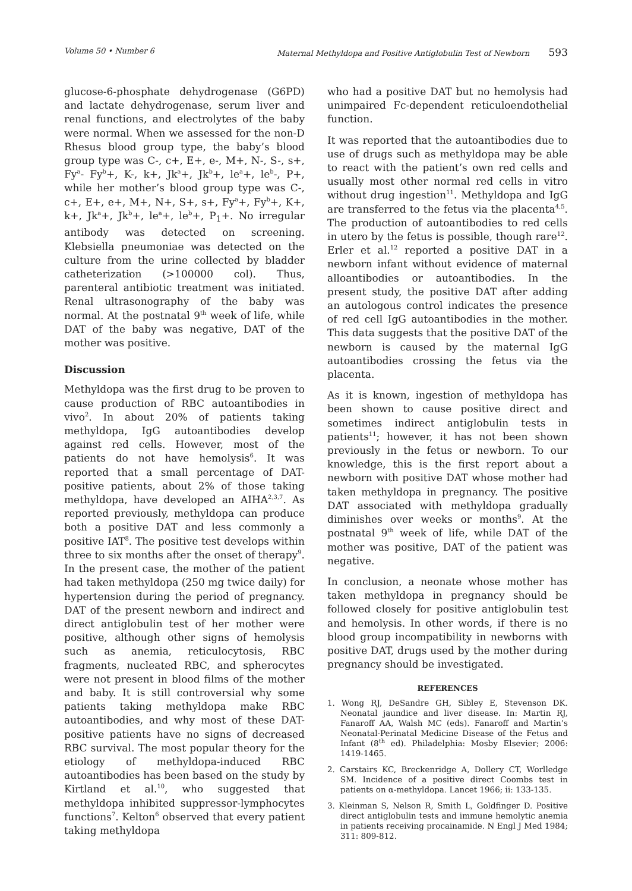Volume 50 • Number 6 Maternal Methyldopa and Positive Antiglobulin Test of Newborn 593
glucose-6-phosphate dehydrogenase (G6PD) and lactate dehydrogenase, serum liver and renal functions, and electrolytes of the baby were normal. When we assessed for the non-D Rhesus blood group type, the baby’s blood group type was C-, c+, E+, e-, M+, N-, S-, s+, Fy<sup>a</sup>- Fy<sup>b</sup>+, K-, k+, Jk<sup>a</sup>+, Jk<sup>b</sup>+, le<sup>a</sup>+, le<sup>b</sup>-, P+, while her mother’s blood group type was C-, c+, E+, e+, M+, N+, S+, s+, Fy<sup>a</sup>+, Fy<sup>b</sup>+, K+, k+, Jk<sup>a</sup>+, Jk<sup>b</sup>+, le<sup>a</sup>+, le<sup>b</sup>+, P<sub>1</sub>+. No irregular antibody was detected on screening. Klebsiella pneumoniae was detected on the culture from the urine collected by bladder catheterization (>100000 col). Thus, parenteral antibiotic treatment was initiated. Renal ultrasonography of the baby was normal. At the postnatal 9<sup>th</sup> week of life, while DAT of the baby was negative, DAT of the mother was positive.
Discussion
Methyldopa was the first drug to be proven to cause production of RBC autoantibodies in vivo<sup>2</sup>. In about 20% of patients taking methyldopa, IgG autoantibodies develop against red cells. However, most of the patients do not have hemolysis<sup>6</sup>. It was reported that a small percentage of DAT-positive patients, about 2% of those taking methyldopa, have developed an AIHA<sup>2,3,7</sup>. As reported previously, methyldopa can produce both a positive DAT and less commonly a positive IAT<sup>8</sup>. The positive test develops within three to six months after the onset of therapy<sup>9</sup>. In the present case, the mother of the patient had taken methyldopa (250 mg twice daily) for hypertension during the period of pregnancy. DAT of the present newborn and indirect and direct antiglobulin test of her mother were positive, although other signs of hemolysis such as anemia, reticulocytosis, RBC fragments, nucleated RBC, and spherocytes were not present in blood films of the mother and baby. It is still controversial why some patients taking methyldopa make RBC autoantibodies, and why most of these DAT-positive patients have no signs of decreased RBC survival. The most popular theory for the etiology of methyldopa-induced RBC autoantibodies has been based on the study by Kirtland et al.<sup>10</sup>, who suggested that methyldopa inhibited suppressor-lymphocytes functions<sup>7</sup>. Kelton<sup>6</sup> observed that every patient taking methyldopa
who had a positive DAT but no hemolysis had unimpaired Fc-dependent reticuloendothelial function.
It was reported that the autoantibodies due to use of drugs such as methyldopa may be able to react with the patient’s own red cells and usually most other normal red cells in vitro without drug ingestion<sup>11</sup>. Methyldopa and IgG are transferred to the fetus via the placenta<sup>4,5</sup>. The production of autoantibodies to red cells in utero by the fetus is possible, though rare<sup>12</sup>. Erler et al.<sup>12</sup> reported a positive DAT in a newborn infant without evidence of maternal alloantibodies or autoantibodies. In the present study, the positive DAT after adding an autologous control indicates the presence of red cell IgG autoantibodies in the mother. This data suggests that the positive DAT of the newborn is caused by the maternal IgG autoantibodies crossing the fetus via the placenta.
As it is known, ingestion of methyldopa has been shown to cause positive direct and sometimes indirect antiglobulin tests in patients<sup>11</sup>; however, it has not been shown previously in the fetus or newborn. To our knowledge, this is the first report about a newborn with positive DAT whose mother had taken methyldopa in pregnancy. The positive DAT associated with methyldopa gradually diminishes over weeks or months<sup>9</sup>. At the postnatal 9<sup>th</sup> week of life, while DAT of the mother was positive, DAT of the patient was negative.
In conclusion, a neonate whose mother has taken methyldopa in pregnancy should be followed closely for positive antiglobulin test and hemolysis. In other words, if there is no blood group incompatibility in newborns with positive DAT, drugs used by the mother during pregnancy should be investigated.
REFERENCES
1. Wong RJ, DeSandre GH, Sibley E, Stevenson DK. Neonatal jaundice and liver disease. In: Martin RJ, Fanaroff AA, Walsh MC (eds). Fanaroff and Martin’s Neonatal-Perinatal Medicine Disease of the Fetus and Infant (8<sup>th</sup> ed). Philadelphia: Mosby Elsevier; 2006: 1419-1465.
2. Carstairs KC, Breckenridge A, Dollery CT, Worlledge SM. Incidence of a positive direct Coombs test in patients on α-methyldopa. Lancet 1966; ii: 133-135.
3. Kleinman S, Nelson R, Smith L, Goldfinger D. Positive direct antiglobulin tests and immune hemolytic anemia in patients receiving procainamide. N Engl J Med 1984; 311: 809-812.